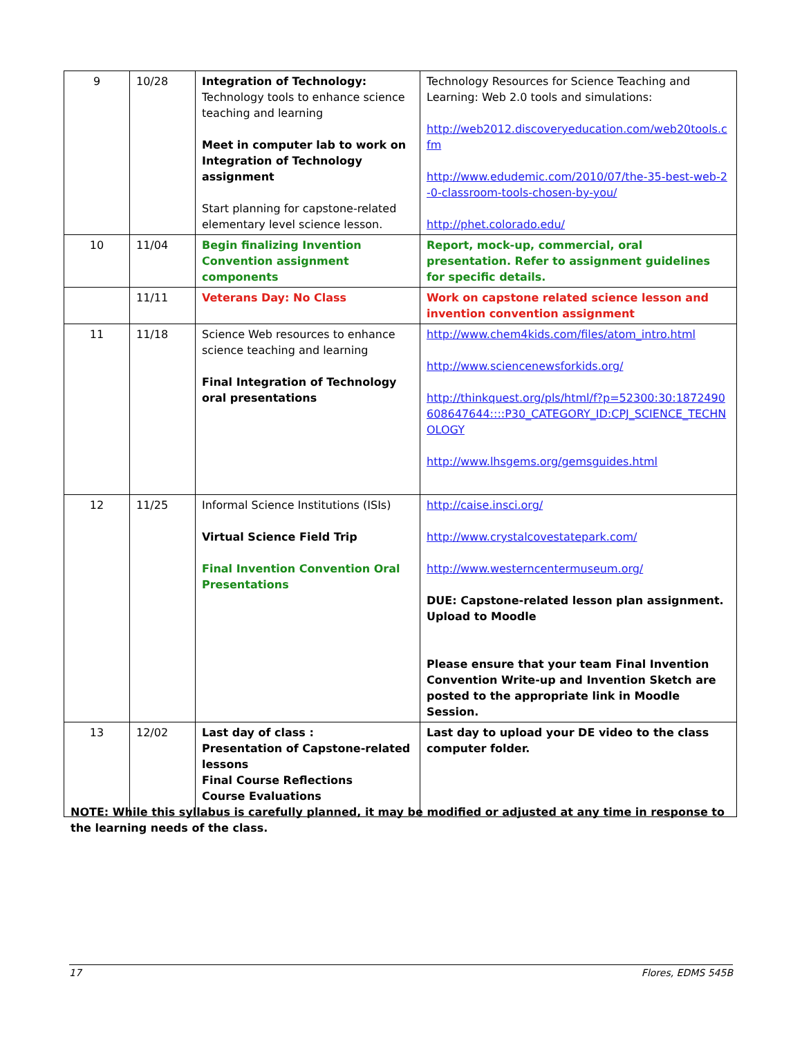| 9 | 10/28 | Integration of Technology: Technology tools to enhance science teaching and learning Meet in computer lab to work on Integration of Technology assignment Start planning for capstone-related elementary level science lesson. | Technology Resources for Science Teaching and Learning: Web 2.0 tools and simulations: http://web2012.discoveryeducation.com/web20tools.cfm http://www.edudemic.com/2010/07/the-35-best-web-2-0-classroom-tools-chosen-by-you/ http://phet.colorado.edu/ |
| 10 | 11/04 | Begin finalizing Invention Convention assignment components | Report, mock-up, commercial, oral presentation. Refer to assignment guidelines for specific details. |
| | 11/11 | Veterans Day: No Class | Work on capstone related science lesson and invention convention assignment |
| 11 | 11/18 | Science Web resources to enhance science teaching and learning Final Integration of Technology oral presentations | http://www.chem4kids.com/files/atom_intro.html http://www.sciencenewsforkids.org/ http://thinkquest.org/pls/html/f?p=52300:30:1872490608647644::::P30_CATEGORY_ID:CPJ_SCIENCE_TECHNOLOGY http://www.lhsgems.org/gemsguides.html |
| 12 | 11/25 | Informal Science Institutions (ISIs) Virtual Science Field Trip Final Invention Convention Oral Presentations | http://caise.insci.org/ http://www.crystalcovestatepark.com/ http://www.westerncentermuseum.org/ DUE: Capstone-related lesson plan assignment. Upload to Moodle Please ensure that your team Final Invention Convention Write-up and Invention Sketch are posted to the appropriate link in Moodle Session. |
| 13 | 12/02 | Last day of class : Presentation of Capstone-related lessons Final Course Reflections Course Evaluations | Last day to upload your DE video to the class computer folder. |
NOTE: While this syllabus is carefully planned, it may be modified or adjusted at any time in response to the learning needs of the class.
17 Flores, EDMS 545B